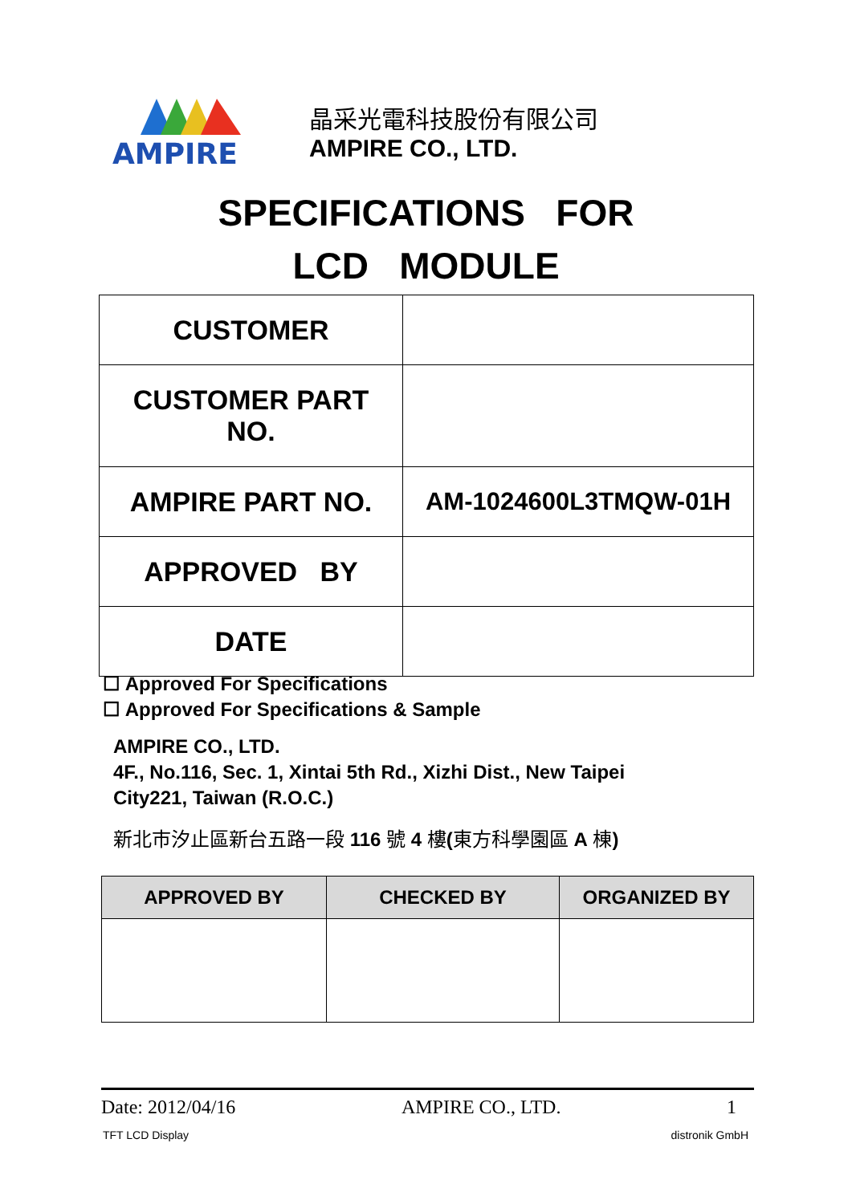AMPIRE
晶采光電科技股份有限公司
AMPIRE CO., LTD.
SPECIFICATIONS FOR
LCD MODULE
| CUSTOMER | |
| CUSTOMER PART NO. | |
| AMPIRE PART NO. | AM-1024600L3TMQW-01H |
| APPROVED BY | |
| DATE | |
☐ Approved For Specifications
☐ Approved For Specifications & Sample
AMPIRE CO., LTD.
4F., No.116, Sec. 1, Xintai 5th Rd., Xizhi Dist., New Taipei
City221, Taiwan (R.O.C.)
新北市汐止區新台五路一段 116 號 4 樓(東方科學園區 A 棟)
| APPROVED BY | CHECKED BY | ORGANIZED BY |
| --- | --- | --- |
Date: 2012/04/16 AMPIRE CO., LTD. 1
TFT LCD Display distronik GmbH